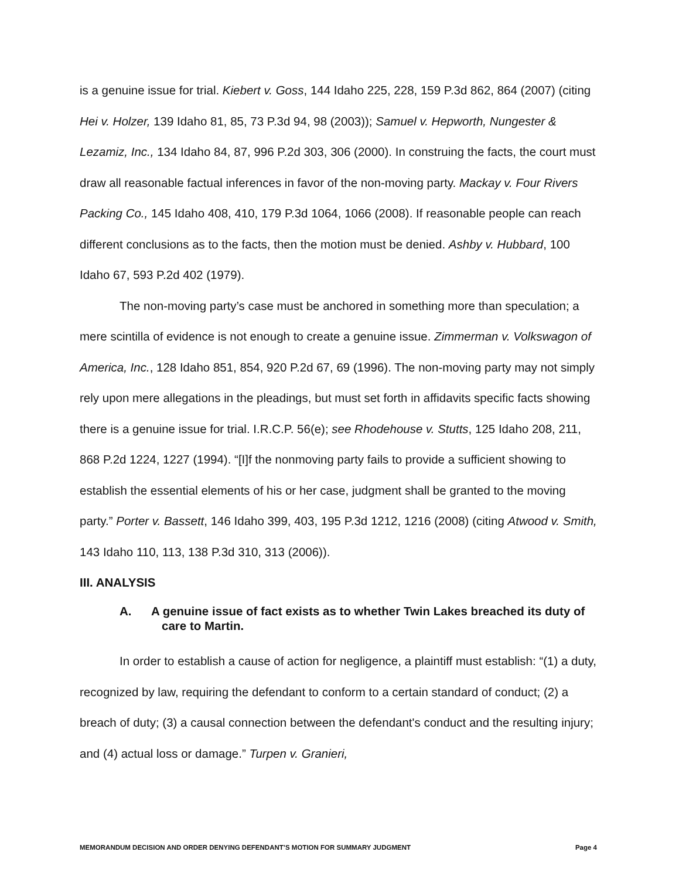is a genuine issue for trial. Kiebert v. Goss, 144 Idaho 225, 228, 159 P.3d 862, 864 (2007) (citing Hei v. Holzer, 139 Idaho 81, 85, 73 P.3d 94, 98 (2003)); Samuel v. Hepworth, Nungester & Lezamiz, Inc., 134 Idaho 84, 87, 996 P.2d 303, 306 (2000). In construing the facts, the court must draw all reasonable factual inferences in favor of the non-moving party. Mackay v. Four Rivers Packing Co., 145 Idaho 408, 410, 179 P.3d 1064, 1066 (2008). If reasonable people can reach different conclusions as to the facts, then the motion must be denied. Ashby v. Hubbard, 100 Idaho 67, 593 P.2d 402 (1979).
The non-moving party’s case must be anchored in something more than speculation; a mere scintilla of evidence is not enough to create a genuine issue. Zimmerman v. Volkswagon of America, Inc., 128 Idaho 851, 854, 920 P.2d 67, 69 (1996). The non-moving party may not simply rely upon mere allegations in the pleadings, but must set forth in affidavits specific facts showing there is a genuine issue for trial. I.R.C.P. 56(e); see Rhodehouse v. Stutts, 125 Idaho 208, 211, 868 P.2d 1224, 1227 (1994). “[I]f the nonmoving party fails to provide a sufficient showing to establish the essential elements of his or her case, judgment shall be granted to the moving party.” Porter v. Bassett, 146 Idaho 399, 403, 195 P.3d 1212, 1216 (2008) (citing Atwood v. Smith, 143 Idaho 110, 113, 138 P.3d 310, 313 (2006)).
III. ANALYSIS
A. A genuine issue of fact exists as to whether Twin Lakes breached its duty of care to Martin.
In order to establish a cause of action for negligence, a plaintiff must establish: “(1) a duty, recognized by law, requiring the defendant to conform to a certain standard of conduct; (2) a breach of duty; (3) a causal connection between the defendant's conduct and the resulting injury; and (4) actual loss or damage.” Turpen v. Granieri,
MEMORANDUM DECISION AND ORDER DENYING DEFENDANT’S MOTION FOR SUMMARY JUDGMENT Page 4